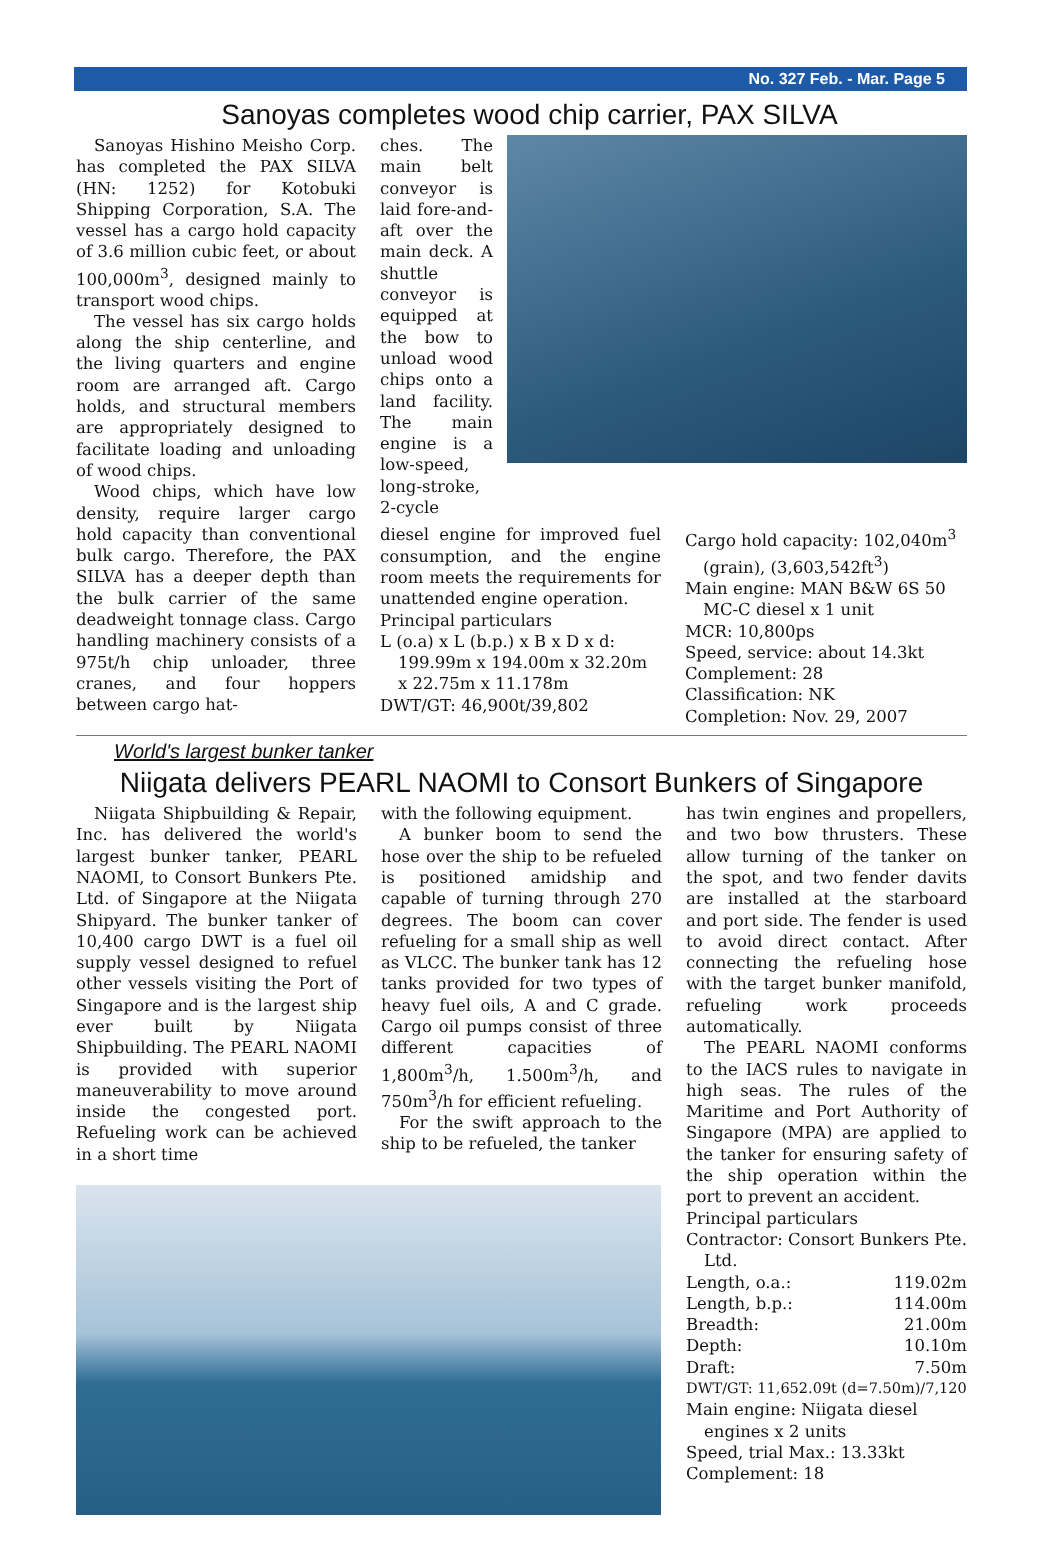No. 327 Feb. - Mar. Page 5
Sanoyas completes wood chip carrier, PAX SILVA
Sanoyas Hishino Meisho Corp. has completed the PAX SILVA (HN: 1252) for Kotobuki Shipping Corporation, S.A. The vessel has a cargo hold capacity of 3.6 million cubic feet, or about 100,000m<sup>3</sup>, designed mainly to transport wood chips.
The vessel has six cargo holds along the ship centerline, and the living quarters and engine room are arranged aft. Cargo holds, and structural members are appropriately designed to facilitate loading and unloading of wood chips.
Wood chips, which have low density, require larger cargo hold capacity than conventional bulk cargo. Therefore, the PAX SILVA has a deeper depth than the bulk carrier of the same deadweight tonnage class. Cargo handling machinery consists of a 975t/h chip unloader, three cranes, and four hoppers between cargo hat-
ches. The main belt conveyor is laid fore-and-aft over the main deck. A shuttle conveyor is equipped at the bow to unload wood chips onto a land facility. The main engine is a low-speed, long-stroke, 2-cycle
diesel engine for improved fuel consumption, and the engine room meets the requirements for unattended engine operation.
Principal particulars
L (o.a) x L (b.p.) x B x D x d: 199.99m x 194.00m x 32.20m x 22.75m x 11.178m
DWT/GT: 46,900t/39,802
Cargo hold capacity: 102,040m<sup>3</sup> (grain), (3,603,542ft<sup>3</sup>)
Main engine: MAN B&W 6S 50 MC-C diesel x 1 unit
MCR: 10,800ps
Speed, service: about 14.3kt
Complement: 28
Classification: NK
Completion: Nov. 29, 2007
World's largest bunker tanker
Niigata delivers PEARL NAOMI to Consort Bunkers of Singapore
Niigata Shipbuilding & Repair, Inc. has delivered the world's largest bunker tanker, PEARL NAOMI, to Consort Bunkers Pte. Ltd. of Singapore at the Niigata Shipyard. The bunker tanker of 10,400 cargo DWT is a fuel oil supply vessel designed to refuel other vessels visiting the Port of Singapore and is the largest ship ever built by Niigata Shipbuilding. The PEARL NAOMI is provided with superior maneuverability to move around inside the congested port. Refueling work can be achieved in a short time
with the following equipment.
A bunker boom to send the hose over the ship to be refueled is positioned amidship and capable of turning through 270 degrees. The boom can cover refueling for a small ship as well as VLCC. The bunker tank has 12 tanks provided for two types of heavy fuel oils, A and C grade. Cargo oil pumps consist of three different capacities of 1,800m<sup>3</sup>/h, 1.500m<sup>3</sup>/h, and 750m<sup>3</sup>/h for efficient refueling.
For the swift approach to the ship to be refueled, the tanker
has twin engines and propellers, and two bow thrusters. These allow turning of the tanker on the spot, and two fender davits are installed at the starboard and port side. The fender is used to avoid direct contact. After connecting the refueling hose with the target bunker manifold, refueling work proceeds automatically.
The PEARL NAOMI conforms to the IACS rules to navigate in high seas. The rules of the Maritime and Port Authority of Singapore (MPA) are applied to the tanker for ensuring safety of the ship operation within the port to prevent an accident.
Principal particulars
Contractor: Consort Bunkers Pte. Ltd.
Length, o.a.: 119.02m
Length, b.p.: 114.00m
Breadth: 21.00m
Depth: 10.10m
Draft: 7.50m
DWT/GT: 11,652.09t (d=7.50m)/7,120
Main engine: Niigata diesel engines x 2 units
Speed, trial Max.: 13.33kt
Complement: 18